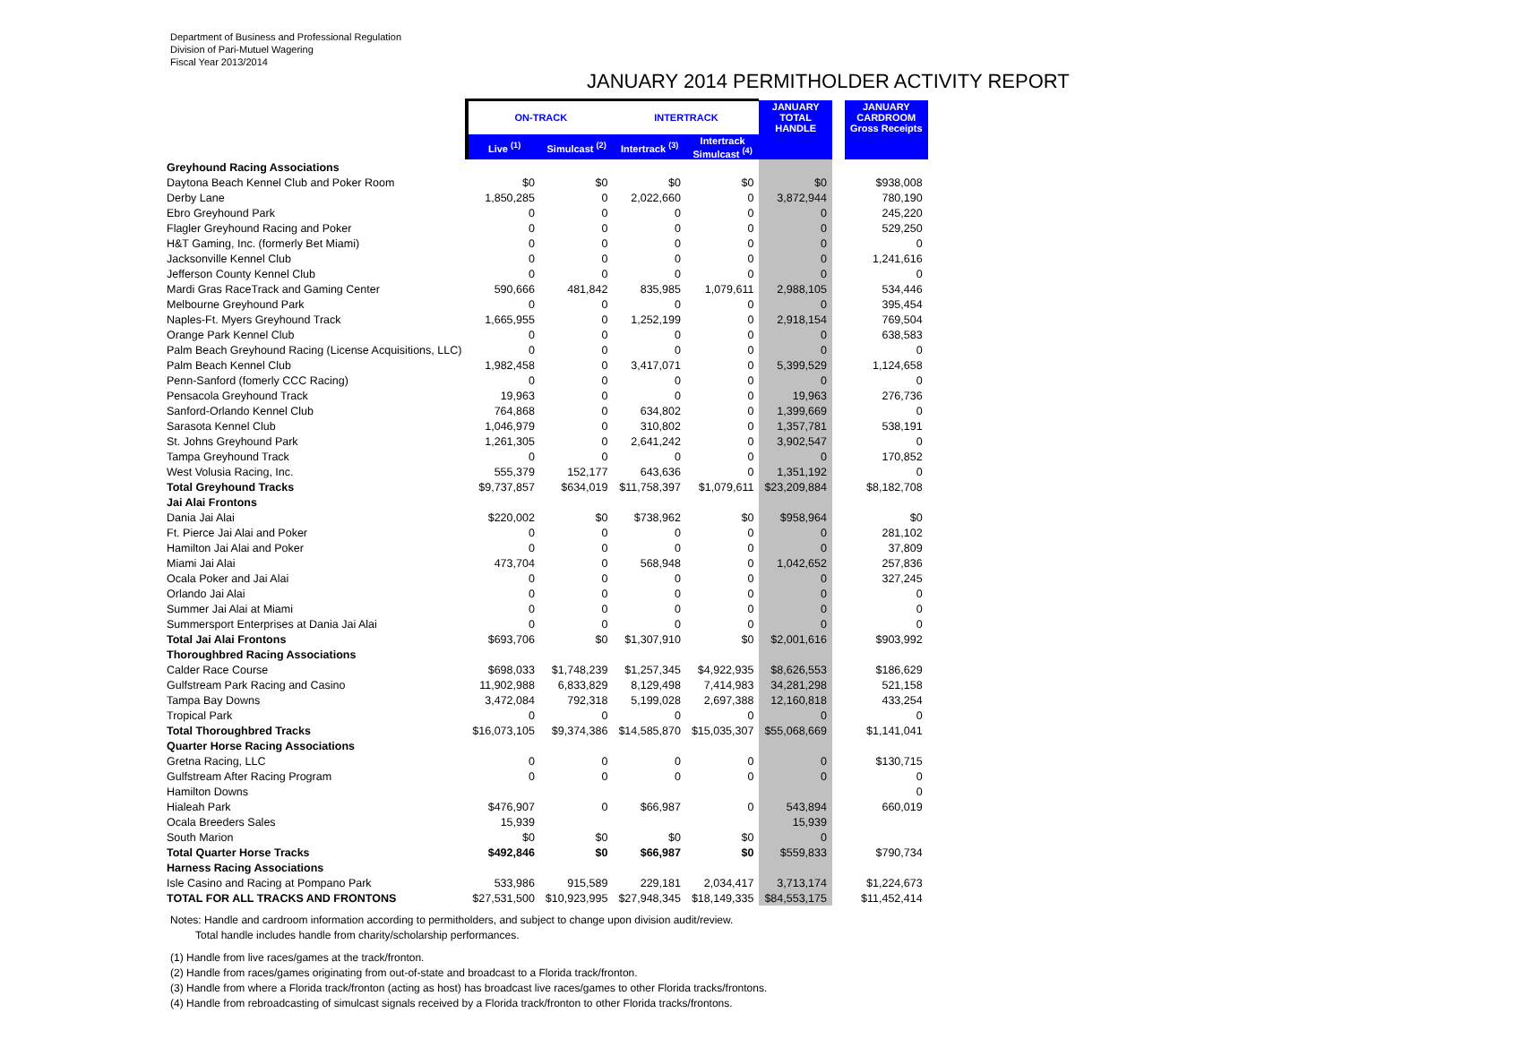Department of Business and Professional Regulation
Division of Pari-Mutuel Wagering
Fiscal Year 2013/2014
JANUARY 2014 PERMITHOLDER ACTIVITY REPORT
| | ON-TRACK | | INTERTRACK | | JANUARY TOTAL HANDLE | | JANUARY CARDROOM Gross Receipts |
| --- | --- | --- | --- | --- | --- | --- | --- |
| | Live <sup>(1)</sup> | Simulcast <sup>(2)</sup> | Intertrack <sup>(3)</sup> | Intertrack Simulcast <sup>(4)</sup> | | | |
| Greyhound Racing Associations | | | | | | | |
| Daytona Beach Kennel Club and Poker Room | $0 | $0 | $0 | $0 | $0 | | $938,008 |
| Derby Lane | 1,850,285 | 0 | 2,022,660 | 0 | 3,872,944 | | 780,190 |
| Ebro Greyhound Park | 0 | 0 | 0 | 0 | 0 | | 245,220 |
| Flagler Greyhound Racing and Poker | 0 | 0 | 0 | 0 | 0 | | 529,250 |
| H&T Gaming, Inc. (formerly Bet Miami) | 0 | 0 | 0 | 0 | 0 | | 0 |
| Jacksonville Kennel Club | 0 | 0 | 0 | 0 | 0 | | 1,241,616 |
| Jefferson County Kennel Club | 0 | 0 | 0 | 0 | 0 | | 0 |
| Mardi Gras RaceTrack and Gaming Center | 590,666 | 481,842 | 835,985 | 1,079,611 | 2,988,105 | | 534,446 |
| Melbourne Greyhound Park | 0 | 0 | 0 | 0 | 0 | | 395,454 |
| Naples-Ft. Myers Greyhound Track | 1,665,955 | 0 | 1,252,199 | 0 | 2,918,154 | | 769,504 |
| Orange Park Kennel Club | 0 | 0 | 0 | 0 | 0 | | 638,583 |
| Palm Beach Greyhound Racing (License Acquisitions, LLC) | 0 | 0 | 0 | 0 | 0 | | 0 |
| Palm Beach Kennel Club | 1,982,458 | 0 | 3,417,071 | 0 | 5,399,529 | | 1,124,658 |
| Penn-Sanford (fomerly CCC Racing) | 0 | 0 | 0 | 0 | 0 | | 0 |
| Pensacola Greyhound Track | 19,963 | 0 | 0 | 0 | 19,963 | | 276,736 |
| Sanford-Orlando Kennel Club | 764,868 | 0 | 634,802 | 0 | 1,399,669 | | 0 |
| Sarasota Kennel Club | 1,046,979 | 0 | 310,802 | 0 | 1,357,781 | | 538,191 |
| St. Johns Greyhound Park | 1,261,305 | 0 | 2,641,242 | 0 | 3,902,547 | | 0 |
| Tampa Greyhound Track | 0 | 0 | 0 | 0 | 0 | | 170,852 |
| West Volusia Racing, Inc. | 555,379 | 152,177 | 643,636 | 0 | 1,351,192 | | 0 |
| Total Greyhound Tracks | $9,737,857 | $634,019 | $11,758,397 | $1,079,611 | $23,209,884 | | $8,182,708 |
| Jai Alai Frontons | | | | | | | |
| Dania Jai Alai | $220,002 | $0 | $738,962 | $0 | $958,964 | | $0 |
| Ft. Pierce Jai Alai and Poker | 0 | 0 | 0 | 0 | 0 | | 281,102 |
| Hamilton Jai Alai and Poker | 0 | 0 | 0 | 0 | 0 | | 37,809 |
| Miami Jai Alai | 473,704 | 0 | 568,948 | 0 | 1,042,652 | | 257,836 |
| Ocala Poker and Jai Alai | 0 | 0 | 0 | 0 | 0 | | 327,245 |
| Orlando Jai Alai | 0 | 0 | 0 | 0 | 0 | | 0 |
| Summer Jai Alai at Miami | 0 | 0 | 0 | 0 | 0 | | 0 |
| Summersport Enterprises at Dania Jai Alai | 0 | 0 | 0 | 0 | 0 | | 0 |
| Total Jai Alai Frontons | $693,706 | $0 | $1,307,910 | $0 | $2,001,616 | | $903,992 |
| Thoroughbred Racing Associations | | | | | | | |
| Calder Race Course | $698,033 | $1,748,239 | $1,257,345 | $4,922,935 | $8,626,553 | | $186,629 |
| Gulfstream Park Racing and Casino | 11,902,988 | 6,833,829 | 8,129,498 | 7,414,983 | 34,281,298 | | 521,158 |
| Tampa Bay Downs | 3,472,084 | 792,318 | 5,199,028 | 2,697,388 | 12,160,818 | | 433,254 |
| Tropical Park | 0 | 0 | 0 | 0 | 0 | | 0 |
| Total Thoroughbred Tracks | $16,073,105 | $9,374,386 | $14,585,870 | $15,035,307 | $55,068,669 | | $1,141,041 |
| Quarter Horse Racing Associations | | | | | | | |
| Gretna Racing, LLC | 0 | 0 | 0 | 0 | 0 | | $130,715 |
| Gulfstream After Racing Program | 0 | 0 | 0 | 0 | 0 | | 0 |
| Hamilton Downs | | | | | | | 0 |
| Hialeah Park | $476,907 | 0 | $66,987 | 0 | 543,894 | | 660,019 |
| Ocala Breeders Sales | 15,939 | | | | 15,939 | | |
| South Marion | $0 | $0 | $0 | $0 | 0 | | |
| Total Quarter Horse Tracks | $492,846 | $0 | $66,987 | $0 | $559,833 | | $790,734 |
| Harness Racing Associations | | | | | | | |
| Isle Casino and Racing at Pompano Park | 533,986 | 915,589 | 229,181 | 2,034,417 | 3,713,174 | | $1,224,673 |
| TOTAL FOR ALL TRACKS AND FRONTONS | $27,531,500 | $10,923,995 | $27,948,345 | $18,149,335 | $84,553,175 | | $11,452,414 |
Notes: Handle and cardroom information according to permitholders, and subject to change upon division audit/review.
Total handle includes handle from charity/scholarship performances.
(1) Handle from live races/games at the track/fronton.
(2) Handle from races/games originating from out-of-state and broadcast to a Florida track/fronton.
(3) Handle from where a Florida track/fronton (acting as host) has broadcast live races/games to other Florida tracks/frontons.
(4) Handle from rebroadcasting of simulcast signals received by a Florida track/fronton to other Florida tracks/frontons.